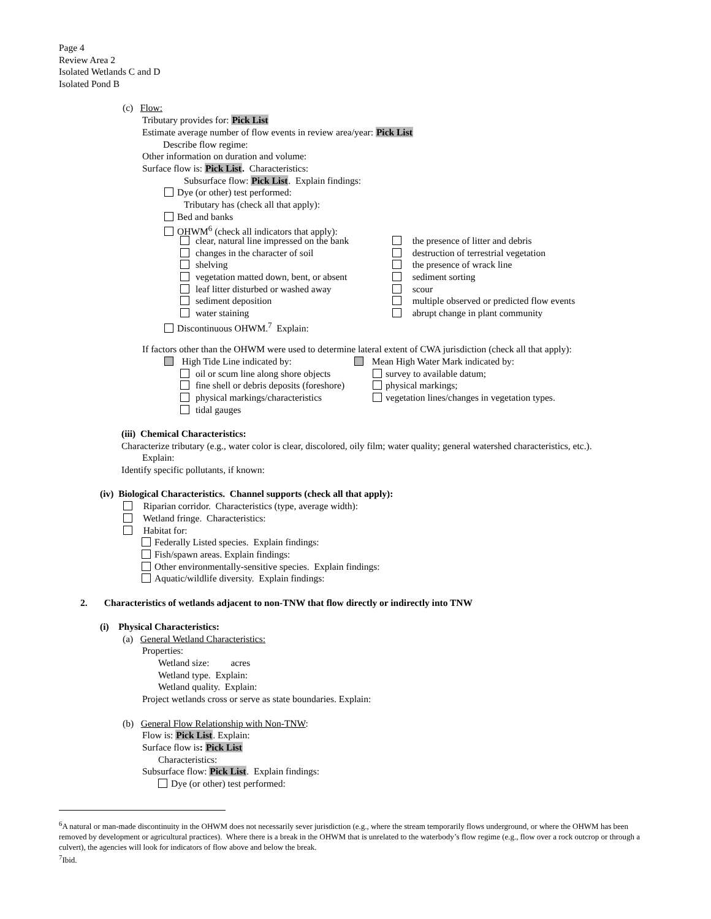Page 4
Review Area 2
Isolated Wetlands C and D
Isolated Pond B
(c) Flow:
Tributary provides for: Pick List
Estimate average number of flow events in review area/year: Pick List
Describe flow regime:
Other information on duration and volume:
Surface flow is: Pick List. Characteristics:
Subsurface flow: Pick List. Explain findings:
Dye (or other) test performed:
Tributary has (check all that apply):
Bed and banks
OHWM<sup>6</sup> (check all indicators that apply):
clear, natural line impressed on the bank
changes in the character of soil
shelving
vegetation matted down, bent, or absent
leaf litter disturbed or washed away
sediment deposition
water staining
the presence of litter and debris
destruction of terrestrial vegetation
the presence of wrack line
sediment sorting
scour
multiple observed or predicted flow events
abrupt change in plant community
Discontinuous OHWM.<sup>7</sup> Explain:
If factors other than the OHWM were used to determine lateral extent of CWA jurisdiction (check all that apply):
High Tide Line indicated by:
oil or scum line along shore objects
fine shell or debris deposits (foreshore)
physical markings/characteristics
tidal gauges
Mean High Water Mark indicated by:
survey to available datum;
physical markings;
vegetation lines/changes in vegetation types.
(iii) Chemical Characteristics:
Characterize tributary (e.g., water color is clear, discolored, oily film; water quality; general watershed characteristics, etc.).
Explain:
Identify specific pollutants, if known:
(iv) Biological Characteristics. Channel supports (check all that apply):
Riparian corridor. Characteristics (type, average width):
Wetland fringe. Characteristics:
Habitat for:
Federally Listed species. Explain findings:
Fish/spawn areas. Explain findings:
Other environmentally-sensitive species. Explain findings:
Aquatic/wildlife diversity. Explain findings:
2. Characteristics of wetlands adjacent to non-TNW that flow directly or indirectly into TNW
(i) Physical Characteristics:
(a) General Wetland Characteristics:
Properties:
Wetland size: acres
Wetland type. Explain:
Wetland quality. Explain:
Project wetlands cross or serve as state boundaries. Explain:
(b) General Flow Relationship with Non-TNW:
Flow is: Pick List. Explain:
Surface flow is: Pick List
Characteristics:
Subsurface flow: Pick List. Explain findings:
Dye (or other) test performed:
<sup>6</sup> A natural or man-made discontinuity in the OHWM does not necessarily sever jurisdiction (e.g., where the stream temporarily flows underground, or where the OHWM has been removed by development or agricultural practices). Where there is a break in the OHWM that is unrelated to the waterbody’s flow regime (e.g., flow over a rock outcrop or through a culvert), the agencies will look for indicators of flow above and below the break.
<sup>7</sup> Ibid.